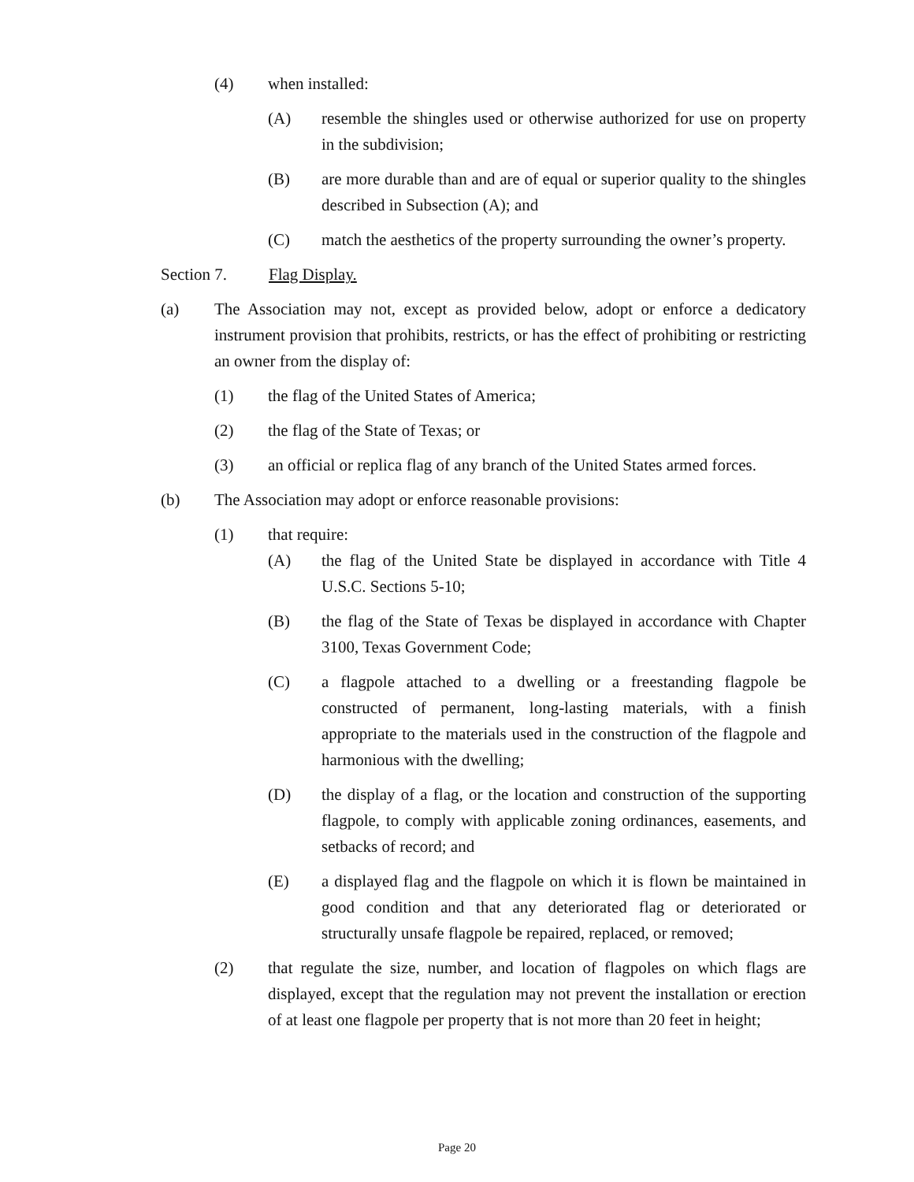(4) when installed:
(A) resemble the shingles used or otherwise authorized for use on property in the subdivision;
(B) are more durable than and are of equal or superior quality to the shingles described in Subsection (A); and
(C) match the aesthetics of the property surrounding the owner’s property.
Section 7. Flag Display.
(a) The Association may not, except as provided below, adopt or enforce a dedicatory instrument provision that prohibits, restricts, or has the effect of prohibiting or restricting an owner from the display of:
(1) the flag of the United States of America;
(2) the flag of the State of Texas; or
(3) an official or replica flag of any branch of the United States armed forces.
(b) The Association may adopt or enforce reasonable provisions:
(1) that require:
(A) the flag of the United State be displayed in accordance with Title 4 U.S.C. Sections 5-10;
(B) the flag of the State of Texas be displayed in accordance with Chapter 3100, Texas Government Code;
(C) a flagpole attached to a dwelling or a freestanding flagpole be constructed of permanent, long-lasting materials, with a finish appropriate to the materials used in the construction of the flagpole and harmonious with the dwelling;
(D) the display of a flag, or the location and construction of the supporting flagpole, to comply with applicable zoning ordinances, easements, and setbacks of record; and
(E) a displayed flag and the flagpole on which it is flown be maintained in good condition and that any deteriorated flag or deteriorated or structurally unsafe flagpole be repaired, replaced, or removed;
(2) that regulate the size, number, and location of flagpoles on which flags are displayed, except that the regulation may not prevent the installation or erection of at least one flagpole per property that is not more than 20 feet in height;
Page 20